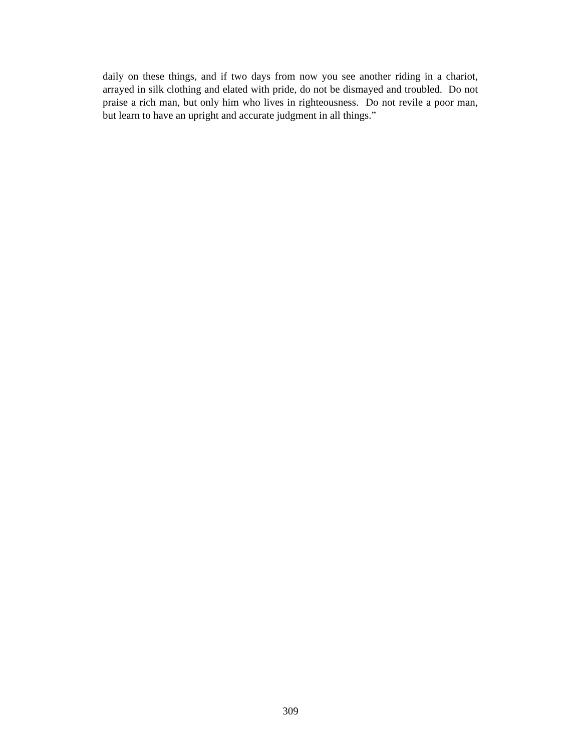daily on these things, and if two days from now you see another riding in a chariot, arrayed in silk clothing and elated with pride, do not be dismayed and troubled. Do not praise a rich man, but only him who lives in righteousness. Do not revile a poor man, but learn to have an upright and accurate judgment in all things.”
309